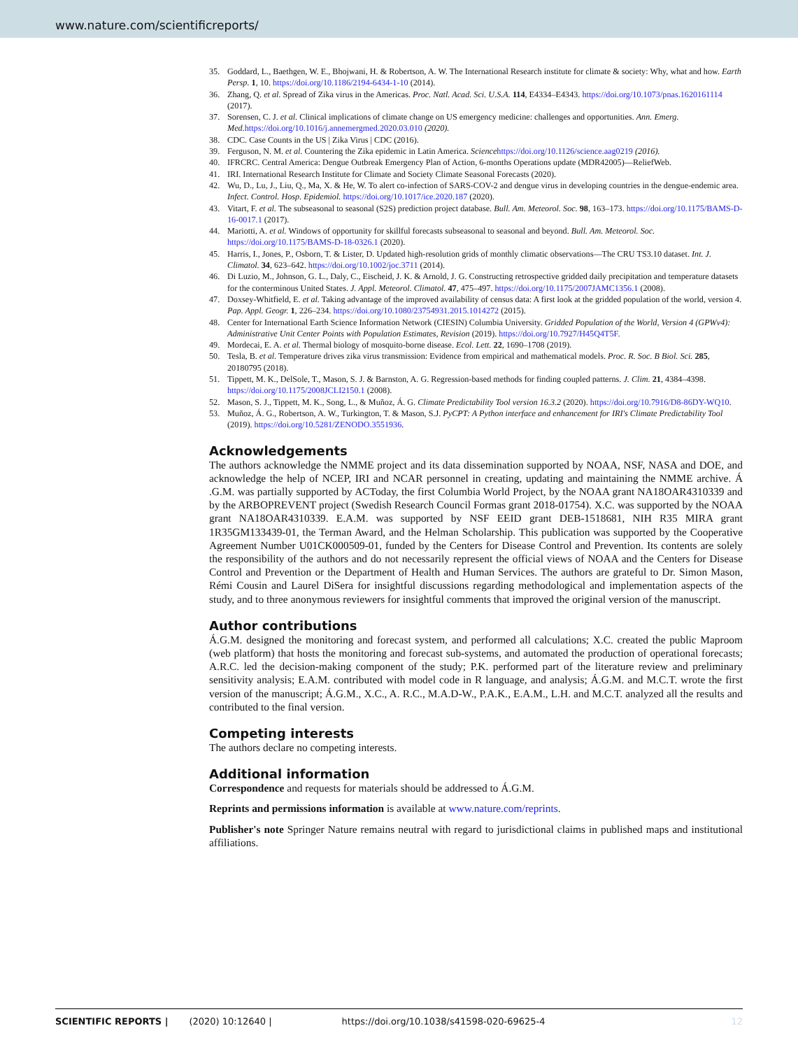www.nature.com/scientificreports/
35. Goddard, L., Baethgen, W. E., Bhojwani, H. & Robertson, A. W. The International Research institute for climate & society: Why, what and how. Earth Persp. 1, 10. https://doi.org/10.1186/2194-6434-1-10 (2014).
36. Zhang, Q. et al. Spread of Zika virus in the Americas. Proc. Natl. Acad. Sci. U.S.A. 114, E4334–E4343. https://doi.org/10.1073/pnas.1620161114 (2017).
37. Sorensen, C. J. et al. Clinical implications of climate change on US emergency medicine: challenges and opportunities. Ann. Emerg. Med. https://doi.org/10.1016/j.annemergmed.2020.03.010 (2020).
38. CDC. Case Counts in the US | Zika Virus | CDC (2016).
39. Ferguson, N. M. et al. Countering the Zika epidemic in Latin America. Science https://doi.org/10.1126/science.aag0219 (2016).
40. IFRCRC. Central America: Dengue Outbreak Emergency Plan of Action, 6-months Operations update (MDR42005)—ReliefWeb.
41. IRI. International Research Institute for Climate and Society Climate Seasonal Forecasts (2020).
42. Wu, D., Lu, J., Liu, Q., Ma, X. & He, W. To alert co-infection of SARS-COV-2 and dengue virus in developing countries in the dengue-endemic area. Infect. Control. Hosp. Epidemiol. https://doi.org/10.1017/ice.2020.187 (2020).
43. Vitart, F. et al. The subseasonal to seasonal (S2S) prediction project database. Bull. Am. Meteorol. Soc. 98, 163–173. https://doi.org/10.1175/BAMS-D-16-0017.1 (2017).
44. Mariotti, A. et al. Windows of opportunity for skillful forecasts subseasonal to seasonal and beyond. Bull. Am. Meteorol. Soc. https://doi.org/10.1175/BAMS-D-18-0326.1 (2020).
45. Harris, I., Jones, P., Osborn, T. & Lister, D. Updated high-resolution grids of monthly climatic observations—The CRU TS3.10 dataset. Int. J. Climatol. 34, 623–642. https://doi.org/10.1002/joc.3711 (2014).
46. Di Luzio, M., Johnson, G. L., Daly, C., Eischeid, J. K. & Arnold, J. G. Constructing retrospective gridded daily precipitation and temperature datasets for the conterminous United States. J. Appl. Meteorol. Climatol. 47, 475–497. https://doi.org/10.1175/2007JAMC1356.1 (2008).
47. Doxsey-Whitfield, E. et al. Taking advantage of the improved availability of census data: A first look at the gridded population of the world, version 4. Pap. Appl. Geogr. 1, 226–234. https://doi.org/10.1080/23754931.2015.1014272 (2015).
48. Center for International Earth Science Information Network (CIESIN) Columbia University. Gridded Population of the World, Version 4 (GPWv4): Administrative Unit Center Points with Population Estimates, Revision (2019). https://doi.org/10.7927/H45Q4T5F.
49. Mordecai, E. A. et al. Thermal biology of mosquito-borne disease. Ecol. Lett. 22, 1690–1708 (2019).
50. Tesla, B. et al. Temperature drives zika virus transmission: Evidence from empirical and mathematical models. Proc. R. Soc. B Biol. Sci. 285, 20180795 (2018).
51. Tippett, M. K., DelSole, T., Mason, S. J. & Barnston, A. G. Regression-based methods for finding coupled patterns. J. Clim. 21, 4384–4398. https://doi.org/10.1175/2008JCLI2150.1 (2008).
52. Mason, S. J., Tippett, M. K., Song, L., & Muñoz, Á. G. Climate Predictability Tool version 16.3.2 (2020). https://doi.org/10.7916/D8-86DY-WQ10.
53. Muñoz, Á. G., Robertson, A. W., Turkington, T. & Mason, S.J. PyCPT: A Python interface and enhancement for IRI's Climate Predictability Tool (2019). https://doi.org/10.5281/ZENODO.3551936.
Acknowledgements
The authors acknowledge the NMME project and its data dissemination supported by NOAA, NSF, NASA and DOE, and acknowledge the help of NCEP, IRI and NCAR personnel in creating, updating and maintaining the NMME archive. Á .G.M. was partially supported by ACToday, the first Columbia World Project, by the NOAA grant NA18OAR4310339 and by the ARBOPREVENT project (Swedish Research Council Formas grant 2018-01754). X.C. was supported by the NOAA grant NA18OAR4310339. E.A.M. was supported by NSF EEID grant DEB-1518681, NIH R35 MIRA grant 1R35GM133439-01, the Terman Award, and the Helman Scholarship. This publication was supported by the Cooperative Agreement Number U01CK000509-01, funded by the Centers for Disease Control and Prevention. Its contents are solely the responsibility of the authors and do not necessarily represent the official views of NOAA and the Centers for Disease Control and Prevention or the Department of Health and Human Services. The authors are grateful to Dr. Simon Mason, Rémi Cousin and Laurel DiSera for insightful discussions regarding methodological and implementation aspects of the study, and to three anonymous reviewers for insightful comments that improved the original version of the manuscript.
Author contributions
Á.G.M. designed the monitoring and forecast system, and performed all calculations; X.C. created the public Maproom (web platform) that hosts the monitoring and forecast sub-systems, and automated the production of operational forecasts; A.R.C. led the decision-making component of the study; P.K. performed part of the literature review and preliminary sensitivity analysis; E.A.M. contributed with model code in R language, and analysis; Á.G.M. and M.C.T. wrote the first version of the manuscript; Á.G.M., X.C., A. R.C., M.A.D-W., P.A.K., E.A.M., L.H. and M.C.T. analyzed all the results and contributed to the final version.
Competing interests
The authors declare no competing interests.
Additional information
Correspondence and requests for materials should be addressed to Á.G.M.
Reprints and permissions information is available at www.nature.com/reprints.
Publisher's note Springer Nature remains neutral with regard to jurisdictional claims in published maps and institutional affiliations.
SCIENTIFIC REPORTS | (2020) 10:12640 | https://doi.org/10.1038/s41598-020-69625-4 12